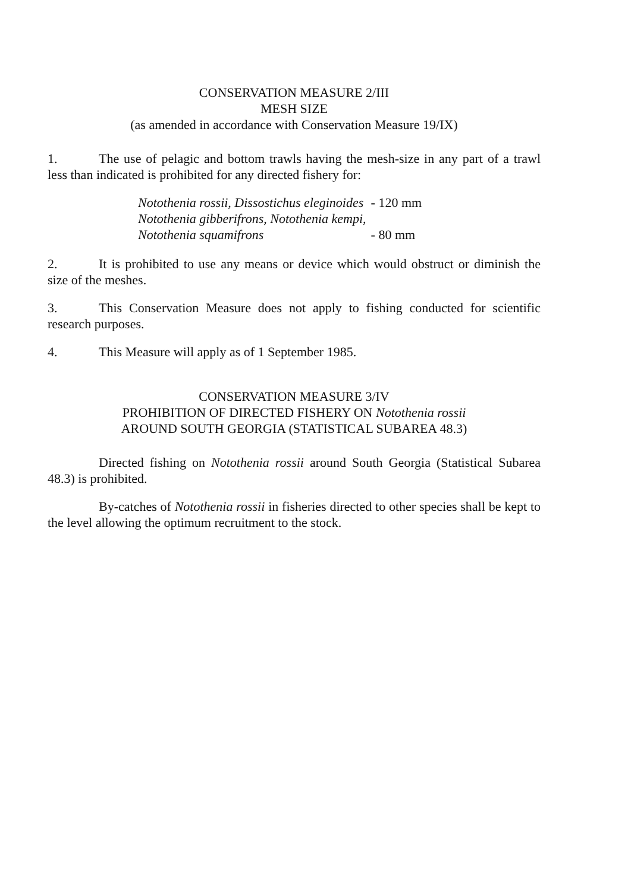CONSERVATION MEASURE 2/III
MESH SIZE
(as amended in accordance with Conservation Measure 19/IX)
1. The use of pelagic and bottom trawls having the mesh-size in any part of a trawl less than indicated is prohibited for any directed fishery for:
| Notothenia rossii, Dissostichus eleginoides | - 120 mm |
| Notothenia gibberifrons, Notothenia kempi, | |
| Notothenia squamifrons | - 80 mm |
2. It is prohibited to use any means or device which would obstruct or diminish the size of the meshes.
3. This Conservation Measure does not apply to fishing conducted for scientific research purposes.
4. This Measure will apply as of 1 September 1985.
CONSERVATION MEASURE 3/IV
PROHIBITION OF DIRECTED FISHERY ON Notothenia rossii
AROUND SOUTH GEORGIA (STATISTICAL SUBAREA 48.3)
Directed fishing on Notothenia rossii around South Georgia (Statistical Subarea 48.3) is prohibited.
By-catches of Notothenia rossii in fisheries directed to other species shall be kept to the level allowing the optimum recruitment to the stock.